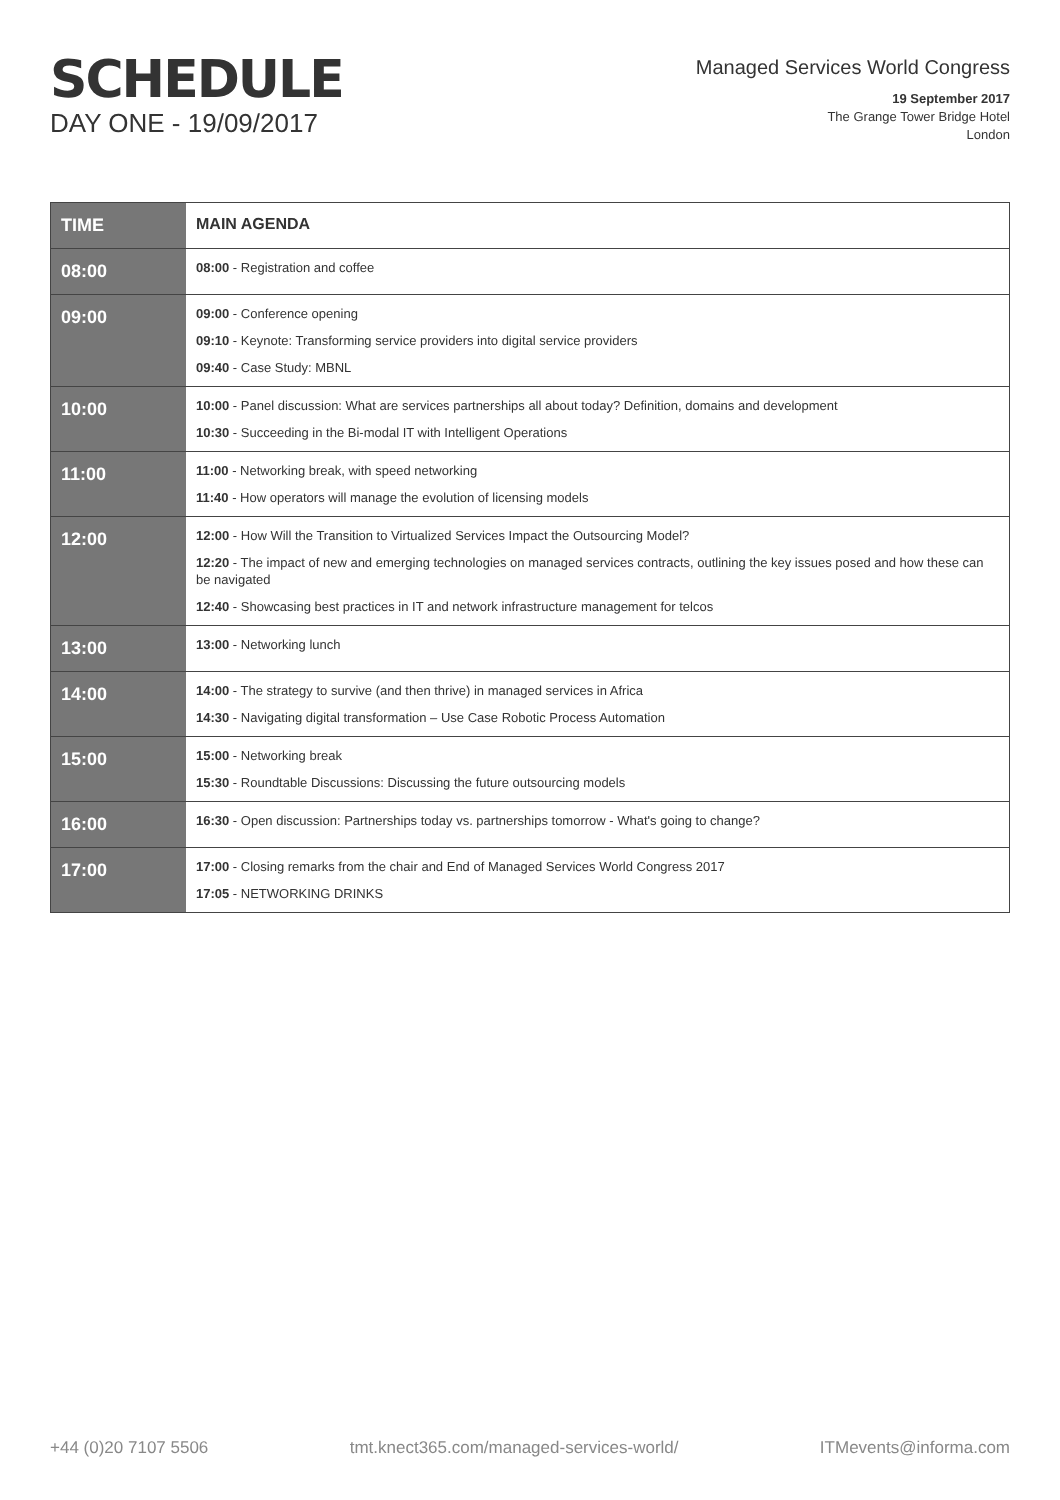SCHEDULE
DAY ONE - 19/09/2017
Managed Services World Congress
19 September 2017
The Grange Tower Bridge Hotel
London
| TIME | MAIN AGENDA |
| --- | --- |
| 08:00 | 08:00 - Registration and coffee |
| 09:00 | 09:00 - Conference opening 09:10 - Keynote: Transforming service providers into digital service providers 09:40 - Case Study: MBNL |
| 10:00 | 10:00 - Panel discussion: What are services partnerships all about today? Definition, domains and development 10:30 - Succeeding in the Bi-modal IT with Intelligent Operations |
| 11:00 | 11:00 - Networking break, with speed networking 11:40 - How operators will manage the evolution of licensing models |
| 12:00 | 12:00 - How Will the Transition to Virtualized Services Impact the Outsourcing Model? 12:20 - The impact of new and emerging technologies on managed services contracts, outlining the key issues posed and how these can be navigated 12:40 - Showcasing best practices in IT and network infrastructure management for telcos |
| 13:00 | 13:00 - Networking lunch |
| 14:00 | 14:00 - The strategy to survive (and then thrive) in managed services in Africa 14:30 - Navigating digital transformation – Use Case Robotic Process Automation |
| 15:00 | 15:00 - Networking break 15:30 - Roundtable Discussions: Discussing the future outsourcing models |
| 16:00 | 16:30 - Open discussion: Partnerships today vs. partnerships tomorrow - What's going to change? |
| 17:00 | 17:00 - Closing remarks from the chair and End of Managed Services World Congress 2017 17:05 - NETWORKING DRINKS |
+44 (0)20 7107 5506 tmt.knect365.com/managed-services-world/ ITMevents@informa.com